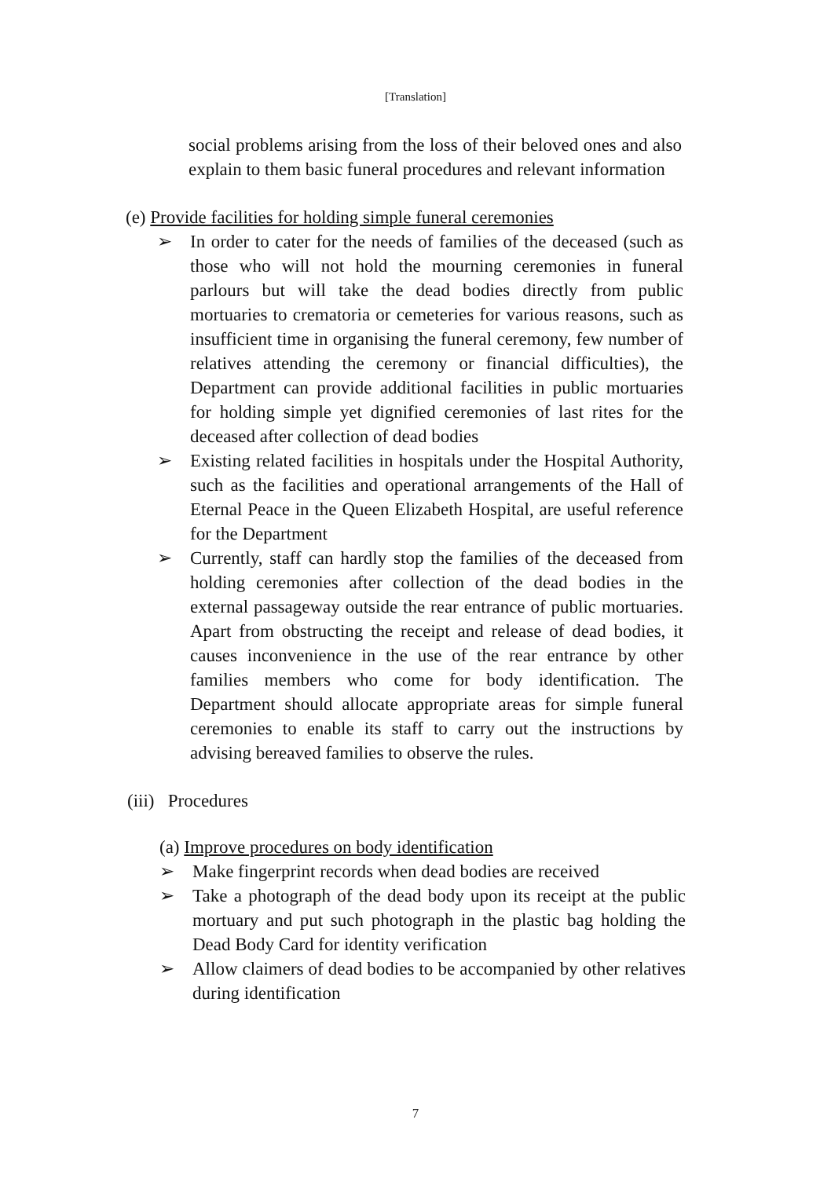[Translation]
social problems arising from the loss of their beloved ones and also explain to them basic funeral procedures and relevant information
(e) Provide facilities for holding simple funeral ceremonies
➢ In order to cater for the needs of families of the deceased (such as those who will not hold the mourning ceremonies in funeral parlours but will take the dead bodies directly from public mortuaries to crematoria or cemeteries for various reasons, such as insufficient time in organising the funeral ceremony, few number of relatives attending the ceremony or financial difficulties), the Department can provide additional facilities in public mortuaries for holding simple yet dignified ceremonies of last rites for the deceased after collection of dead bodies
➢ Existing related facilities in hospitals under the Hospital Authority, such as the facilities and operational arrangements of the Hall of Eternal Peace in the Queen Elizabeth Hospital, are useful reference for the Department
➢ Currently, staff can hardly stop the families of the deceased from holding ceremonies after collection of the dead bodies in the external passageway outside the rear entrance of public mortuaries. Apart from obstructing the receipt and release of dead bodies, it causes inconvenience in the use of the rear entrance by other families members who come for body identification. The Department should allocate appropriate areas for simple funeral ceremonies to enable its staff to carry out the instructions by advising bereaved families to observe the rules.
(iii) Procedures
(a) Improve procedures on body identification
➢ Make fingerprint records when dead bodies are received
➢ Take a photograph of the dead body upon its receipt at the public mortuary and put such photograph in the plastic bag holding the Dead Body Card for identity verification
➢ Allow claimers of dead bodies to be accompanied by other relatives during identification
7